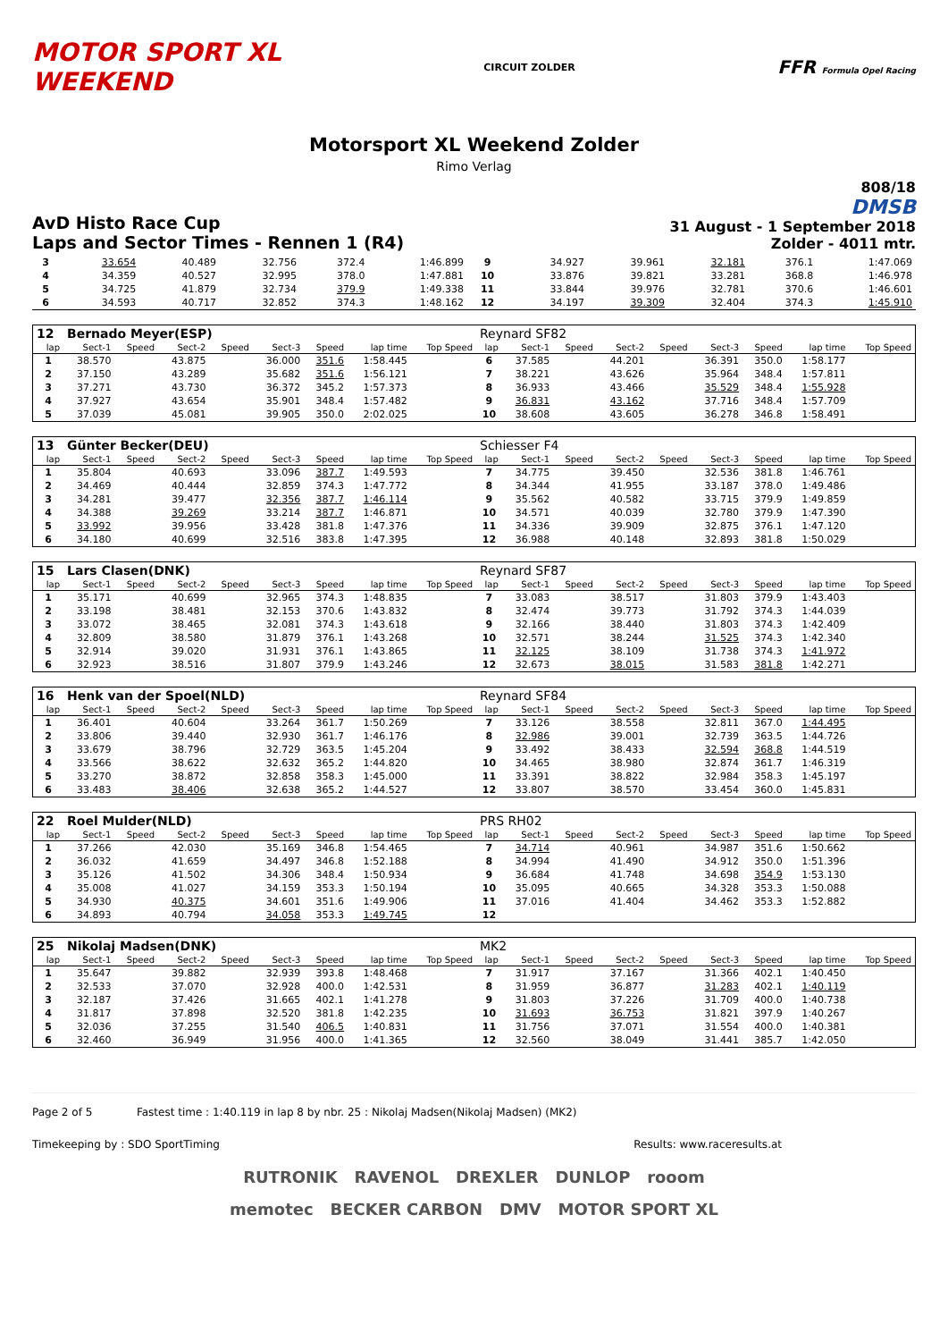MOTOR SPORT XL
WEEKEND
CIRCUIT ZOLDER
FFR Formula Opel Racing
Motorsport XL Weekend Zolder
Rimo Verlag
AvD Histo Race Cup
Laps and Sector Times - Rennen 1 (R4)
808/18
DMSB
31 August - 1 September 2018
Zolder - 4011 mtr.
| 3 | 33.654 | 40.489 | 32.756 | 372.4 | 1:46.899 | 9 | 34.927 | 39.961 | 32.181 | 376.1 | 1:47.069 |
| 4 | 34.359 | 40.527 | 32.995 | 378.0 | 1:47.881 | 10 | 33.876 | 39.821 | 33.281 | 368.8 | 1:46.978 |
| 5 | 34.725 | 41.879 | 32.734 | 379.9 | 1:49.338 | 11 | 33.844 | 39.976 | 32.781 | 370.6 | 1:46.601 |
| 6 | 34.593 | 40.717 | 32.852 | 374.3 | 1:48.162 | 12 | 34.197 | 39.309 | 32.404 | 374.3 | 1:45.910 |
| 12 | Bernado Meyer(ESP) | | | | | | | | Reynard SF82 | | | | | | | | |
| lap | Sect-1 | Speed | Sect-2 | Speed | Sect-3 | Speed | lap time | Top Speed | lap | Sect-1 | Speed | Sect-2 | Speed | Sect-3 | Speed | lap time | Top Speed |
| 1 | 38.570 | | 43.875 | | 36.000 | 351.6 | 1:58.445 | | 6 | 37.585 | | 44.201 | | 36.391 | 350.0 | 1:58.177 | |
| 2 | 37.150 | | 43.289 | | 35.682 | 351.6 | 1:56.121 | | 7 | 38.221 | | 43.626 | | 35.964 | 348.4 | 1:57.811 | |
| 3 | 37.271 | | 43.730 | | 36.372 | 345.2 | 1:57.373 | | 8 | 36.933 | | 43.466 | | 35.529 | 348.4 | 1:55.928 | |
| 4 | 37.927 | | 43.654 | | 35.901 | 348.4 | 1:57.482 | | 9 | 36.831 | | 43.162 | | 37.716 | 348.4 | 1:57.709 | |
| 5 | 37.039 | | 45.081 | | 39.905 | 350.0 | 2:02.025 | | 10 | 38.608 | | 43.605 | | 36.278 | 346.8 | 1:58.491 | |
| 13 | Günter Becker(DEU) | | | | | | | | Schiesser F4 | | | | | | | | |
| lap | Sect-1 | Speed | Sect-2 | Speed | Sect-3 | Speed | lap time | Top Speed | lap | Sect-1 | Speed | Sect-2 | Speed | Sect-3 | Speed | lap time | Top Speed |
| 1 | 35.804 | | 40.693 | | 33.096 | 387.7 | 1:49.593 | | 7 | 34.775 | | 39.450 | | 32.536 | 381.8 | 1:46.761 | |
| 2 | 34.469 | | 40.444 | | 32.859 | 374.3 | 1:47.772 | | 8 | 34.344 | | 41.955 | | 33.187 | 378.0 | 1:49.486 | |
| 3 | 34.281 | | 39.477 | | 32.356 | 387.7 | 1:46.114 | | 9 | 35.562 | | 40.582 | | 33.715 | 379.9 | 1:49.859 | |
| 4 | 34.388 | | 39.269 | | 33.214 | 387.7 | 1:46.871 | | 10 | 34.571 | | 40.039 | | 32.780 | 379.9 | 1:47.390 | |
| 5 | 33.992 | | 39.956 | | 33.428 | 381.8 | 1:47.376 | | 11 | 34.336 | | 39.909 | | 32.875 | 376.1 | 1:47.120 | |
| 6 | 34.180 | | 40.699 | | 32.516 | 383.8 | 1:47.395 | | 12 | 36.988 | | 40.148 | | 32.893 | 381.8 | 1:50.029 | |
| 15 | Lars Clasen(DNK) | | | | | | | | Reynard SF87 | | | | | | | | |
| lap | Sect-1 | Speed | Sect-2 | Speed | Sect-3 | Speed | lap time | Top Speed | lap | Sect-1 | Speed | Sect-2 | Speed | Sect-3 | Speed | lap time | Top Speed |
| 1 | 35.171 | | 40.699 | | 32.965 | 374.3 | 1:48.835 | | 7 | 33.083 | | 38.517 | | 31.803 | 379.9 | 1:43.403 | |
| 2 | 33.198 | | 38.481 | | 32.153 | 370.6 | 1:43.832 | | 8 | 32.474 | | 39.773 | | 31.792 | 374.3 | 1:44.039 | |
| 3 | 33.072 | | 38.465 | | 32.081 | 374.3 | 1:43.618 | | 9 | 32.166 | | 38.440 | | 31.803 | 374.3 | 1:42.409 | |
| 4 | 32.809 | | 38.580 | | 31.879 | 376.1 | 1:43.268 | | 10 | 32.571 | | 38.244 | | 31.525 | 374.3 | 1:42.340 | |
| 5 | 32.914 | | 39.020 | | 31.931 | 376.1 | 1:43.865 | | 11 | 32.125 | | 38.109 | | 31.738 | 374.3 | 1:41.972 | |
| 6 | 32.923 | | 38.516 | | 31.807 | 379.9 | 1:43.246 | | 12 | 32.673 | | 38.015 | | 31.583 | 381.8 | 1:42.271 | |
| 16 | Henk van der Spoel(NLD) | | | | | | | | Reynard SF84 | | | | | | | | |
| lap | Sect-1 | Speed | Sect-2 | Speed | Sect-3 | Speed | lap time | Top Speed | lap | Sect-1 | Speed | Sect-2 | Speed | Sect-3 | Speed | lap time | Top Speed |
| 1 | 36.401 | | 40.604 | | 33.264 | 361.7 | 1:50.269 | | 7 | 33.126 | | 38.558 | | 32.811 | 367.0 | 1:44.495 | |
| 2 | 33.806 | | 39.440 | | 32.930 | 361.7 | 1:46.176 | | 8 | 32.986 | | 39.001 | | 32.739 | 363.5 | 1:44.726 | |
| 3 | 33.679 | | 38.796 | | 32.729 | 363.5 | 1:45.204 | | 9 | 33.492 | | 38.433 | | 32.594 | 368.8 | 1:44.519 | |
| 4 | 33.566 | | 38.622 | | 32.632 | 365.2 | 1:44.820 | | 10 | 34.465 | | 38.980 | | 32.874 | 361.7 | 1:46.319 | |
| 5 | 33.270 | | 38.872 | | 32.858 | 358.3 | 1:45.000 | | 11 | 33.391 | | 38.822 | | 32.984 | 358.3 | 1:45.197 | |
| 6 | 33.483 | | 38.406 | | 32.638 | 365.2 | 1:44.527 | | 12 | 33.807 | | 38.570 | | 33.454 | 360.0 | 1:45.831 | |
| 22 | Roel Mulder(NLD) | | | | | | | | PRS RH02 | | | | | | | | |
| lap | Sect-1 | Speed | Sect-2 | Speed | Sect-3 | Speed | lap time | Top Speed | lap | Sect-1 | Speed | Sect-2 | Speed | Sect-3 | Speed | lap time | Top Speed |
| 1 | 37.266 | | 42.030 | | 35.169 | 346.8 | 1:54.465 | | 7 | 34.714 | | 40.961 | | 34.987 | 351.6 | 1:50.662 | |
| 2 | 36.032 | | 41.659 | | 34.497 | 346.8 | 1:52.188 | | 8 | 34.994 | | 41.490 | | 34.912 | 350.0 | 1:51.396 | |
| 3 | 35.126 | | 41.502 | | 34.306 | 348.4 | 1:50.934 | | 9 | 36.684 | | 41.748 | | 34.698 | 354.9 | 1:53.130 | |
| 4 | 35.008 | | 41.027 | | 34.159 | 353.3 | 1:50.194 | | 10 | 35.095 | | 40.665 | | 34.328 | 353.3 | 1:50.088 | |
| 5 | 34.930 | | 40.375 | | 34.601 | 351.6 | 1:49.906 | | 11 | 37.016 | | 41.404 | | 34.462 | 353.3 | 1:52.882 | |
| 6 | 34.893 | | 40.794 | | 34.058 | 353.3 | 1:49.745 | | 12 | | | | | | | | |
| 25 | Nikolaj Madsen(DNK) | | | | | | | | MK2 | | | | | | | | |
| lap | Sect-1 | Speed | Sect-2 | Speed | Sect-3 | Speed | lap time | Top Speed | lap | Sect-1 | Speed | Sect-2 | Speed | Sect-3 | Speed | lap time | Top Speed |
| 1 | 35.647 | | 39.882 | | 32.939 | 393.8 | 1:48.468 | | 7 | 31.917 | | 37.167 | | 31.366 | 402.1 | 1:40.450 | |
| 2 | 32.533 | | 37.070 | | 32.928 | 400.0 | 1:42.531 | | 8 | 31.959 | | 36.877 | | 31.283 | 402.1 | 1:40.119 | |
| 3 | 32.187 | | 37.426 | | 31.665 | 402.1 | 1:41.278 | | 9 | 31.803 | | 37.226 | | 31.709 | 400.0 | 1:40.738 | |
| 4 | 31.817 | | 37.898 | | 32.520 | 381.8 | 1:42.235 | | 10 | 31.693 | | 36.753 | | 31.821 | 397.9 | 1:40.267 | |
| 5 | 32.036 | | 37.255 | | 31.540 | 406.5 | 1:40.831 | | 11 | 31.756 | | 37.071 | | 31.554 | 400.0 | 1:40.381 | |
| 6 | 32.460 | | 36.949 | | 31.956 | 400.0 | 1:41.365 | | 12 | 32.560 | | 38.049 | | 31.441 | 385.7 | 1:42.050 | |
Page 2 of 5 Fastest time : 1:40.119 in lap 8 by nbr. 25 : Nikolaj Madsen(Nikolaj Madsen) (MK2)
Timekeeping by : SDO SportTiming Results: www.raceresults.at
RUTRONIK RAVENOL DREXLER DUNLOP rooom
memotec BECKER CARBON DMV MOTOR SPORT XL